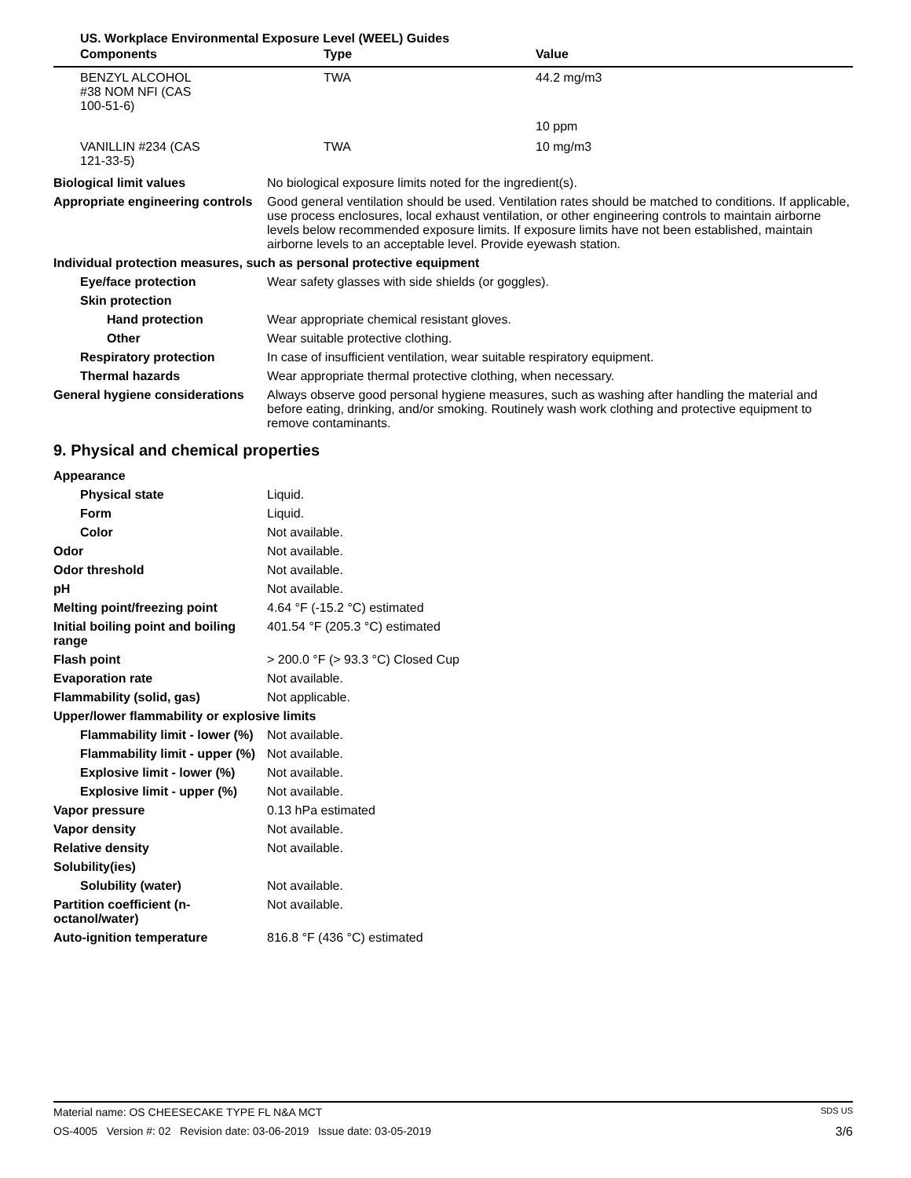US. Workplace Environmental Exposure Level (WEEL) Guides
| Components | Type | Value |
| --- | --- | --- |
| BENZYL ALCOHOL #38 NOM NFI (CAS 100-51-6) | TWA | 44.2 mg/m3 |
| | | 10 ppm |
| VANILLIN #234 (CAS 121-33-5) | TWA | 10 mg/m3 |
Biological limit values No biological exposure limits noted for the ingredient(s).
Appropriate engineering controls
Good general ventilation should be used. Ventilation rates should be matched to conditions. If applicable, use process enclosures, local exhaust ventilation, or other engineering controls to maintain airborne levels below recommended exposure limits. If exposure limits have not been established, maintain airborne levels to an acceptable level. Provide eyewash station.
Individual protection measures, such as personal protective equipment
Eye/face protection Wear safety glasses with side shields (or goggles).
Skin protection
Hand protection Wear appropriate chemical resistant gloves.
Other Wear suitable protective clothing.
Respiratory protection In case of insufficient ventilation, wear suitable respiratory equipment.
Thermal hazards Wear appropriate thermal protective clothing, when necessary.
General hygiene considerations
Always observe good personal hygiene measures, such as washing after handling the material and before eating, drinking, and/or smoking. Routinely wash work clothing and protective equipment to remove contaminants.
9. Physical and chemical properties
Appearance
Physical state Liquid.
Form Liquid.
Color Not available.
Odor Not available.
Odor threshold Not available.
pH Not available.
Melting point/freezing point 4.64 °F (-15.2 °C) estimated
Initial boiling point and boiling range
401.54 °F (205.3 °C) estimated
Flash point > 200.0 °F (> 93.3 °C) Closed Cup
Evaporation rate Not available.
Flammability (solid, gas) Not applicable.
Upper/lower flammability or explosive limits
Flammability limit - lower (%)
Not available.
Flammability limit - upper (%)
Not available.
Explosive limit - lower (%)
Not available.
Explosive limit - upper (%)
Not available.
Vapor pressure 0.13 hPa estimated
Vapor density Not available.
Relative density Not available.
Solubility(ies)
Solubility (water) Not available.
Partition coefficient (n-octanol/water)
Not available.
Auto-ignition temperature 816.8 °F (436 °C) estimated
Material name: OS CHEESECAKE TYPE FL N&A MCT SDS US
OS-4005 Version #: 02 Revision date: 03-06-2019 Issue date: 03-05-2019 3/6